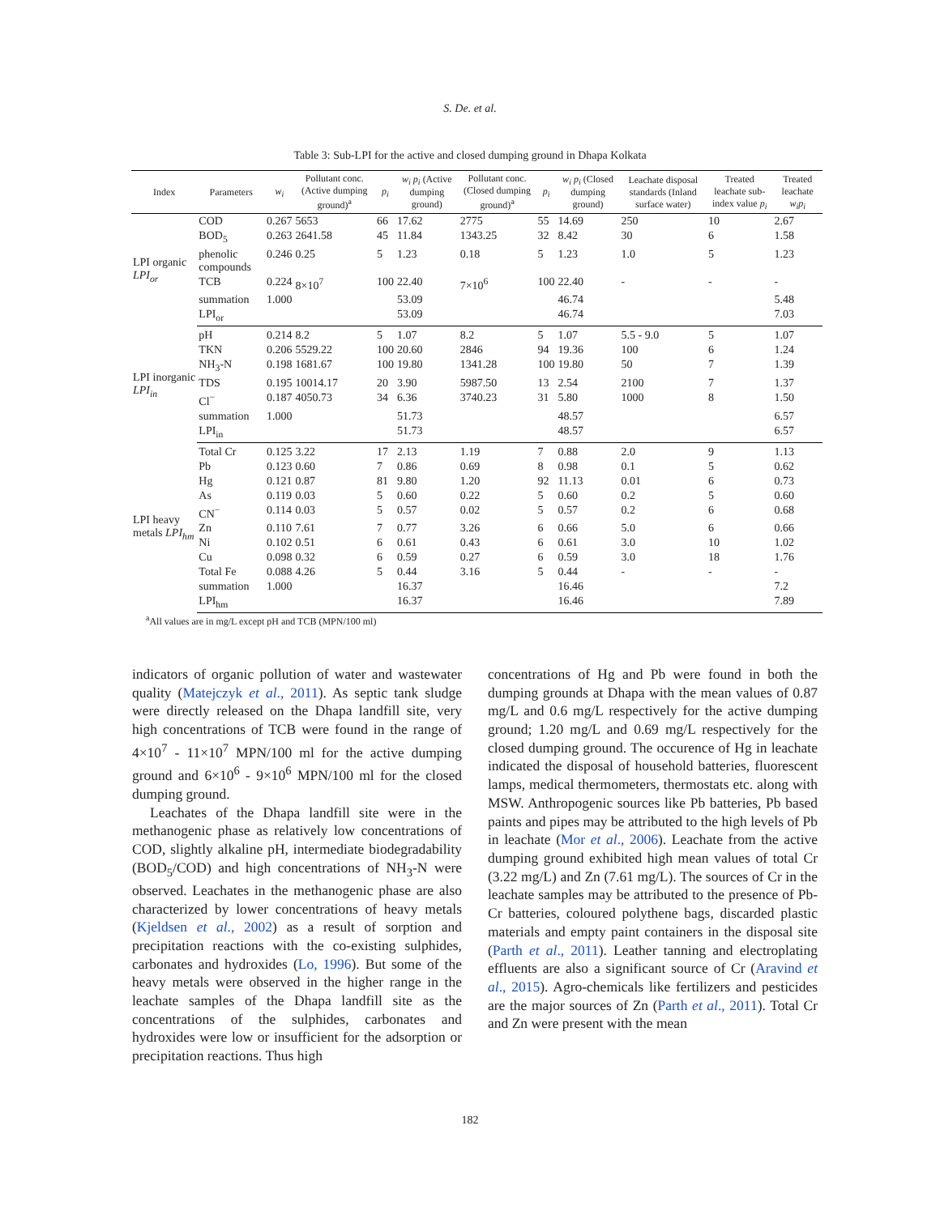S. De. et al.
Table 3: Sub-LPI for the active and closed dumping ground in Dhapa Kolkata
| Index | Parameters | w<sub>i</sub> | Pollutant conc. (Active dumping ground)<sup>a</sup> | p<sub>i</sub> | w<sub>i</sub> p<sub>i</sub> (Active dumping ground) | Pollutant conc. (Closed dumping ground)<sup>a</sup> | p<sub>i</sub> | w<sub>i</sub> p<sub>i</sub> (Closed dumping ground) | Leachate disposal standards (Inland surface water) | Treated leachate sub-index value p<sub>i</sub> | Treated leachate w<sub>i</sub>p<sub>i</sub> |
| --- | --- | --- | --- | --- | --- | --- | --- | --- | --- | --- | --- |
| LPI organic LPI<sub>or</sub> | COD | 0.267 | 5653 | 66 | 17.62 | 2775 | 55 | 14.69 | 250 | 10 | 2.67 |
| | BOD<sub>5</sub> | 0.263 | 2641.58 | 45 | 11.84 | 1343.25 | 32 | 8.42 | 30 | 6 | 1.58 |
| | phenolic compounds | 0.246 | 0.25 | 5 | 1.23 | 0.18 | 5 | 1.23 | 1.0 | 5 | 1.23 |
| | TCB | 0.224 | 8×10<sup>7</sup> | 100 | 22.40 | 7×10<sup>6</sup> | 100 | 22.40 | - | - | - |
| | summation | 1.000 | | | 53.09 | | | 46.74 | | | 5.48 |
| | LPI<sub>or</sub> | | | | 53.09 | | | 46.74 | | | 7.03 |
| LPI inorganic LPI<sub>in</sub> | pH | 0.214 | 8.2 | 5 | 1.07 | 8.2 | 5 | 1.07 | 5.5 - 9.0 | 5 | 1.07 |
| | TKN | 0.206 | 5529.22 | 100 | 20.60 | 2846 | 94 | 19.36 | 100 | 6 | 1.24 |
| | NH<sub>3</sub>-N | 0.198 | 1681.67 | 100 | 19.80 | 1341.28 | 100 | 19.80 | 50 | 7 | 1.39 |
| | TDS | 0.195 | 10014.17 | 20 | 3.90 | 5987.50 | 13 | 2.54 | 2100 | 7 | 1.37 |
| | Cl<sup>−</sup> | 0.187 | 4050.73 | 34 | 6.36 | 3740.23 | 31 | 5.80 | 1000 | 8 | 1.50 |
| | summation | 1.000 | | | 51.73 | | | 48.57 | | | 6.57 |
| | LPI<sub>in</sub> | | | | 51.73 | | | 48.57 | | | 6.57 |
| LPI heavy metals LPI<sub>hm</sub> | Total Cr | 0.125 | 3.22 | 17 | 2.13 | 1.19 | 7 | 0.88 | 2.0 | 9 | 1.13 |
| | Pb | 0.123 | 0.60 | 7 | 0.86 | 0.69 | 8 | 0.98 | 0.1 | 5 | 0.62 |
| | Hg | 0.121 | 0.87 | 81 | 9.80 | 1.20 | 92 | 11.13 | 0.01 | 6 | 0.73 |
| | As | 0.119 | 0.03 | 5 | 0.60 | 0.22 | 5 | 0.60 | 0.2 | 5 | 0.60 |
| | CN<sup>−</sup> | 0.114 | 0.03 | 5 | 0.57 | 0.02 | 5 | 0.57 | 0.2 | 6 | 0.68 |
| | Zn | 0.110 | 7.61 | 7 | 0.77 | 3.26 | 6 | 0.66 | 5.0 | 6 | 0.66 |
| | Ni | 0.102 | 0.51 | 6 | 0.61 | 0.43 | 6 | 0.61 | 3.0 | 10 | 1.02 |
| | Cu | 0.098 | 0.32 | 6 | 0.59 | 0.27 | 6 | 0.59 | 3.0 | 18 | 1.76 |
| | Total Fe | 0.088 | 4.26 | 5 | 0.44 | 3.16 | 5 | 0.44 | - | - | - |
| | summation | 1.000 | | | 16.37 | | | 16.46 | | | 7.2 |
| | LPI<sub>hm</sub> | | | | 16.37 | | | 16.46 | | | 7.89 |
<sup>a</sup> All values are in mg/L except pH and TCB (MPN/100 ml)
indicators of organic pollution of water and wastewater quality (Matejczyk et al., 2011). As septic tank sludge were directly released on the Dhapa landfill site, very high concentrations of TCB were found in the range of 4×10<sup>7</sup> - 11×10<sup>7</sup> MPN/100 ml for the active dumping ground and 6×10<sup>6</sup> - 9×10<sup>6</sup> MPN/100 ml for the closed dumping ground.
Leachates of the Dhapa landfill site were in the methanogenic phase as relatively low concentrations of COD, slightly alkaline pH, intermediate biodegradability (BOD<sub>5</sub>/COD) and high concentrations of NH<sub>3</sub>-N were observed. Leachates in the methanogenic phase are also characterized by lower concentrations of heavy metals (Kjeldsen et al., 2002) as a result of sorption and precipitation reactions with the co-existing sulphides, carbonates and hydroxides (Lo, 1996). But some of the heavy metals were observed in the higher range in the leachate samples of the Dhapa landfill site as the concentrations of the sulphides, carbonates and hydroxides were low or insufficient for the adsorption or precipitation reactions. Thus high
concentrations of Hg and Pb were found in both the dumping grounds at Dhapa with the mean values of 0.87 mg/L and 0.6 mg/L respectively for the active dumping ground; 1.20 mg/L and 0.69 mg/L respectively for the closed dumping ground. The occurence of Hg in leachate indicated the disposal of household batteries, fluorescent lamps, medical thermometers, thermostats etc. along with MSW. Anthropogenic sources like Pb batteries, Pb based paints and pipes may be attributed to the high levels of Pb in leachate (Mor et al., 2006). Leachate from the active dumping ground exhibited high mean values of total Cr (3.22 mg/L) and Zn (7.61 mg/L). The sources of Cr in the leachate samples may be attributed to the presence of Pb-Cr batteries, coloured polythene bags, discarded plastic materials and empty paint containers in the disposal site (Parth et al., 2011). Leather tanning and electroplating effluents are also a significant source of Cr (Aravind et al., 2015). Agro-chemicals like fertilizers and pesticides are the major sources of Zn (Parth et al., 2011). Total Cr and Zn were present with the mean
182